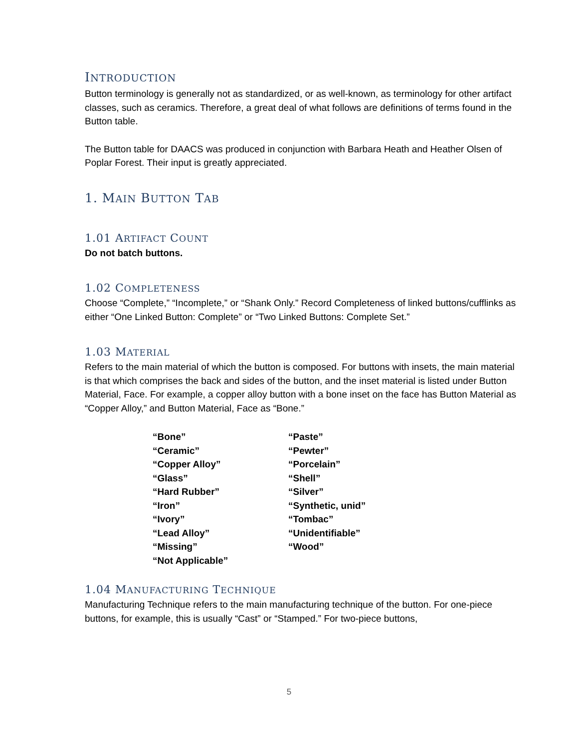INTRODUCTION
Button terminology is generally not as standardized, or as well-known, as terminology for other artifact classes, such as ceramics. Therefore, a great deal of what follows are definitions of terms found in the Button table.
The Button table for DAACS was produced in conjunction with Barbara Heath and Heather Olsen of Poplar Forest. Their input is greatly appreciated.
1. MAIN BUTTON TAB
1.01 ARTIFACT COUNT
Do not batch buttons.
1.02 COMPLETENESS
Choose “Complete,” “Incomplete,” or “Shank Only.” Record Completeness of linked buttons/cufflinks as either “One Linked Button: Complete” or “Two Linked Buttons: Complete Set.”
1.03 MATERIAL
Refers to the main material of which the button is composed. For buttons with insets, the main material is that which comprises the back and sides of the button, and the inset material is listed under Button Material, Face. For example, a copper alloy button with a bone inset on the face has Button Material as “Copper Alloy,” and Button Material, Face as “Bone.”
“Bone”
“Ceramic”
“Copper Alloy”
“Glass”
“Hard Rubber”
“Iron”
“Ivory”
“Lead Alloy”
“Missing”
“Not Applicable”
“Paste”
“Pewter”
“Porcelain”
“Shell”
“Silver”
“Synthetic, unid”
“Tombac”
“Unidentifiable”
“Wood”
1.04 MANUFACTURING TECHNIQUE
Manufacturing Technique refers to the main manufacturing technique of the button. For one-piece buttons, for example, this is usually “Cast” or “Stamped.” For two-piece buttons,
5